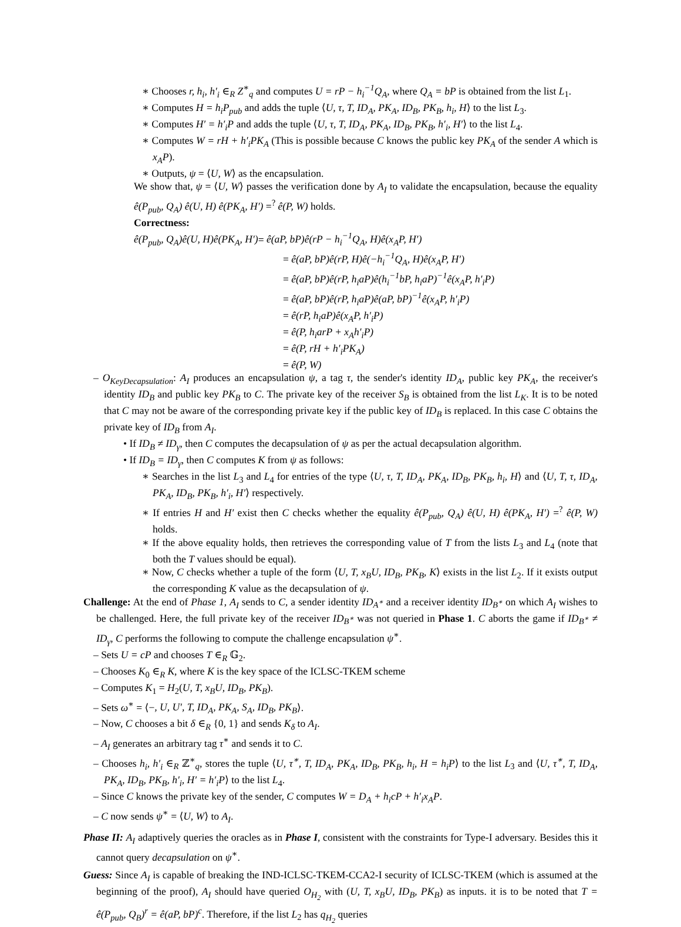∗ Chooses r, h<sub>i</sub>, h′<sub>i</sub> ∈<sub>R</sub> Z<sup>∗</sup><sub>q</sub> and computes U = rP − h<sub>i</sub><sup>−1</sup>Q<sub>A</sub>, where Q<sub>A</sub> = bP is obtained from the list L<sub>1</sub>.
∗ Computes H = h<sub>i</sub>P<sub>pub</sub> and adds the tuple ⟨U, τ, T, ID<sub>A</sub>, PK<sub>A</sub>, ID<sub>B</sub>, PK<sub>B</sub>, h<sub>i</sub>, H⟩ to the list L<sub>3</sub>.
∗ Computes H′ = h′<sub>i</sub>P and adds the tuple ⟨U, τ, T, ID<sub>A</sub>, PK<sub>A</sub>, ID<sub>B</sub>, PK<sub>B</sub>, h′<sub>i</sub>, H′⟩ to the list L<sub>4</sub>.
∗ Computes W = rH + h′<sub>i</sub>PK<sub>A</sub> (This is possible because C knows the public key PK<sub>A</sub> of the sender A which is x<sub>A</sub>P).
∗ Outputs, ψ = ⟨U, W⟩ as the encapsulation.
We show that, ψ = ⟨U, W⟩ passes the verification done by A<sub>I</sub> to validate the encapsulation, because the equality ê(P<sub>pub</sub>, Q<sub>A</sub>) ê(U, H) ê(PK<sub>A</sub>, H′) =<sup>?</sup> ê(P, W) holds.
Correctness:
ê(P<sub>pub</sub>, Q<sub>A</sub>)ê(U, H)ê(PK<sub>A</sub>, H′)= ê(aP, bP)ê(rP − h<sub>i</sub><sup>−1</sup>Q<sub>A</sub>, H)ê(x<sub>A</sub>P, H′)
= ê(aP, bP)ê(rP, H)ê(−h<sub>i</sub><sup>−1</sup>Q<sub>A</sub>, H)ê(x<sub>A</sub>P, H′)
= ê(aP, bP)ê(rP, h<sub>i</sub>aP)ê(h<sub>i</sub><sup>−1</sup>bP, h<sub>i</sub>aP)<sup>−1</sup>ê(x<sub>A</sub>P, h′<sub>i</sub>P)
= ê(aP, bP)ê(rP, h<sub>i</sub>aP)ê(aP, bP)<sup>−1</sup>ê(x<sub>A</sub>P, h′<sub>i</sub>P)
= ê(rP, h<sub>i</sub>aP)ê(x<sub>A</sub>P, h′<sub>i</sub>P)
= ê(P, h<sub>i</sub>arP + x<sub>A</sub>h′<sub>i</sub>P)
= ê(P, rH + h′<sub>i</sub>PK<sub>A</sub>)
= ê(P, W)
– O<sub>KeyDecapsulation</sub>: A<sub>I</sub> produces an encapsulation ψ, a tag τ, the sender's identity ID<sub>A</sub>, public key PK<sub>A</sub>, the receiver's identity ID<sub>B</sub> and public key PK<sub>B</sub> to C. The private key of the receiver S<sub>B</sub> is obtained from the list L<sub>K</sub>. It is to be noted that C may not be aware of the corresponding private key if the public key of ID<sub>B</sub> is replaced. In this case C obtains the private key of ID<sub>B</sub> from A<sub>I</sub>.
• If ID<sub>B</sub> ≠ ID<sub>γ</sub>, then C computes the decapsulation of ψ as per the actual decapsulation algorithm.
• If ID<sub>B</sub> = ID<sub>γ</sub>, then C computes K from ψ as follows:
∗ Searches in the list L<sub>3</sub> and L<sub>4</sub> for entries of the type ⟨U, τ, T, ID<sub>A</sub>, PK<sub>A</sub>, ID<sub>B</sub>, PK<sub>B</sub>, h<sub>i</sub>, H⟩ and ⟨U, T, τ, ID<sub>A</sub>, PK<sub>A</sub>, ID<sub>B</sub>, PK<sub>B</sub>, h′<sub>i</sub>, H′⟩ respectively.
∗ If entries H and H′ exist then C checks whether the equality ê(P<sub>pub</sub>, Q<sub>A</sub>) ê(U, H) ê(PK<sub>A</sub>, H′) =<sup>?</sup> ê(P, W) holds.
∗ If the above equality holds, then retrieves the corresponding value of T from the lists L<sub>3</sub> and L<sub>4</sub> (note that both the T values should be equal).
∗ Now, C checks whether a tuple of the form ⟨U, T, x<sub>B</sub>U, ID<sub>B</sub>, PK<sub>B</sub>, K⟩ exists in the list L<sub>2</sub>. If it exists output the corresponding K value as the decapsulation of ψ.
Challenge: At the end of Phase 1, A<sub>I</sub> sends to C, a sender identity ID<sub>A<sup>∗</sup></sub> and a receiver identity ID<sub>B<sup>∗</sup></sub> on which A<sub>I</sub> wishes to be challenged. Here, the full private key of the receiver ID<sub>B<sup>∗</sup></sub> was not queried in Phase 1. C aborts the game if ID<sub>B<sup>∗</sup></sub> ≠ ID<sub>γ</sub>, C performs the following to compute the challenge encapsulation ψ<sup>∗</sup>.
– Sets U = cP and chooses T ∈<sub>R</sub> 𝔾<sub>2</sub>.
– Chooses K<sub>0</sub> ∈<sub>R</sub> K, where K is the key space of the ICLSC-TKEM scheme
– Computes K<sub>1</sub> = H<sub>2</sub>(U, T, x<sub>B</sub>U, ID<sub>B</sub>, PK<sub>B</sub>).
– Sets ω<sup>∗</sup> = ⟨−, U, U′, T, ID<sub>A</sub>, PK<sub>A</sub>, S<sub>A</sub>, ID<sub>B</sub>, PK<sub>B</sub>⟩.
– Now, C chooses a bit δ ∈<sub>R</sub> {0, 1} and sends K<sub>δ</sub> to A<sub>I</sub>.
– A<sub>I</sub> generates an arbitrary tag τ<sup>∗</sup> and sends it to C.
– Chooses h<sub>i</sub>, h′<sub>i</sub> ∈<sub>R</sub> ℤ<sup>∗</sup><sub>q</sub>, stores the tuple ⟨U, τ<sup>∗</sup>, T, ID<sub>A</sub>, PK<sub>A</sub>, ID<sub>B</sub>, PK<sub>B</sub>, h<sub>i</sub>, H = h<sub>i</sub>P⟩ to the list L<sub>3</sub> and ⟨U, τ<sup>∗</sup>, T, ID<sub>A</sub>, PK<sub>A</sub>, ID<sub>B</sub>, PK<sub>B</sub>, h′<sub>i</sub>, H′ = h′<sub>i</sub>P⟩ to the list L<sub>4</sub>.
– Since C knows the private key of the sender, C computes W = D<sub>A</sub> + h<sub>i</sub>cP + h′<sub>i</sub>x<sub>A</sub>P.
– C now sends ψ<sup>∗</sup> = ⟨U, W⟩ to A<sub>I</sub>.
Phase II: A<sub>I</sub> adaptively queries the oracles as in Phase I, consistent with the constraints for Type-I adversary. Besides this it cannot query decapsulation on ψ<sup>∗</sup>.
Guess: Since A<sub>I</sub> is capable of breaking the IND-ICLSC-TKEM-CCA2-I security of ICLSC-TKEM (which is assumed at the beginning of the proof), A<sub>I</sub> should have queried O<sub>H<sub>2</sub></sub> with (U, T, x<sub>B</sub>U, ID<sub>B</sub>, PK<sub>B</sub>) as inputs. it is to be noted that T = ê(P<sub>pub</sub>, Q<sub>B</sub>)<sup>r</sup> = ê(aP, bP)<sup>c</sup>. Therefore, if the list L<sub>2</sub> has q<sub>H<sub>2</sub></sub> queries